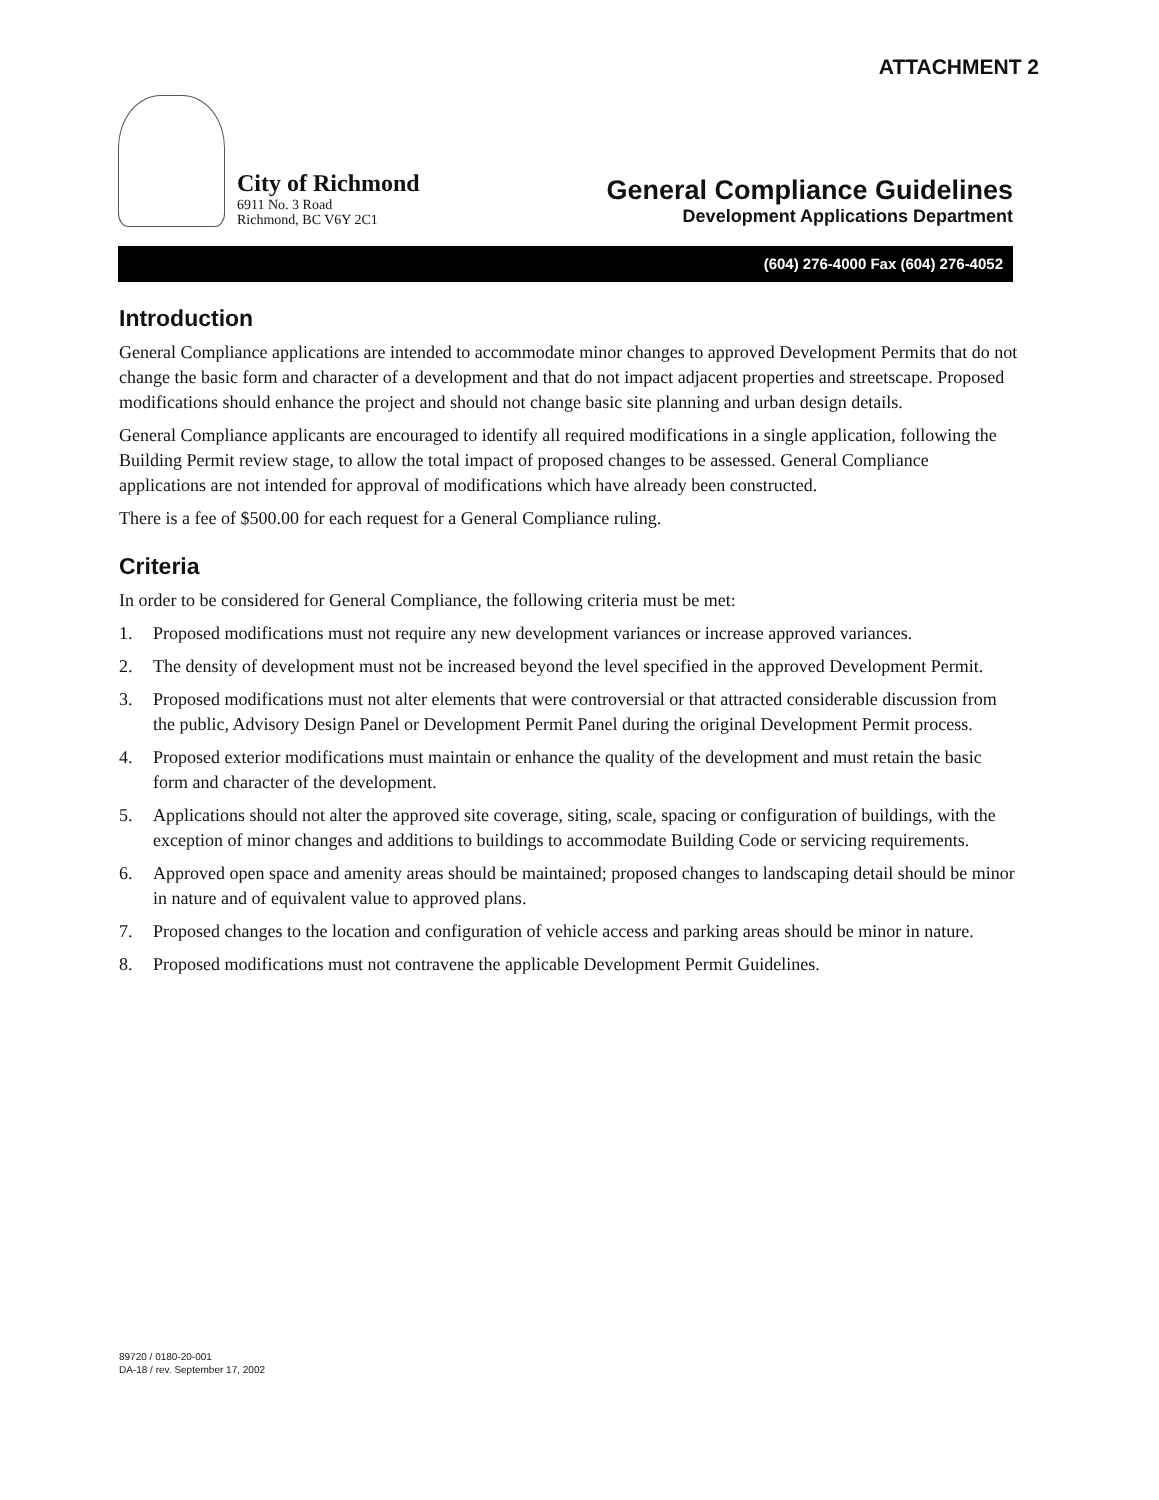ATTACHMENT 2
City of Richmond
6911 No. 3 Road
Richmond, BC V6Y 2C1
General Compliance Guidelines
Development Applications Department
(604) 276-4000 Fax (604) 276-4052
Introduction
General Compliance applications are intended to accommodate minor changes to approved Development Permits that do not change the basic form and character of a development and that do not impact adjacent properties and streetscape. Proposed modifications should enhance the project and should not change basic site planning and urban design details.
General Compliance applicants are encouraged to identify all required modifications in a single application, following the Building Permit review stage, to allow the total impact of proposed changes to be assessed. General Compliance applications are not intended for approval of modifications which have already been constructed.
There is a fee of $500.00 for each request for a General Compliance ruling.
Criteria
In order to be considered for General Compliance, the following criteria must be met:
1. Proposed modifications must not require any new development variances or increase approved variances.
2. The density of development must not be increased beyond the level specified in the approved Development Permit.
3. Proposed modifications must not alter elements that were controversial or that attracted considerable discussion from the public, Advisory Design Panel or Development Permit Panel during the original Development Permit process.
4. Proposed exterior modifications must maintain or enhance the quality of the development and must retain the basic form and character of the development.
5. Applications should not alter the approved site coverage, siting, scale, spacing or configuration of buildings, with the exception of minor changes and additions to buildings to accommodate Building Code or servicing requirements.
6. Approved open space and amenity areas should be maintained; proposed changes to landscaping detail should be minor in nature and of equivalent value to approved plans.
7. Proposed changes to the location and configuration of vehicle access and parking areas should be minor in nature.
8. Proposed modifications must not contravene the applicable Development Permit Guidelines.
89720 / 0180-20-001
DA-18 / rev. September 17, 2002